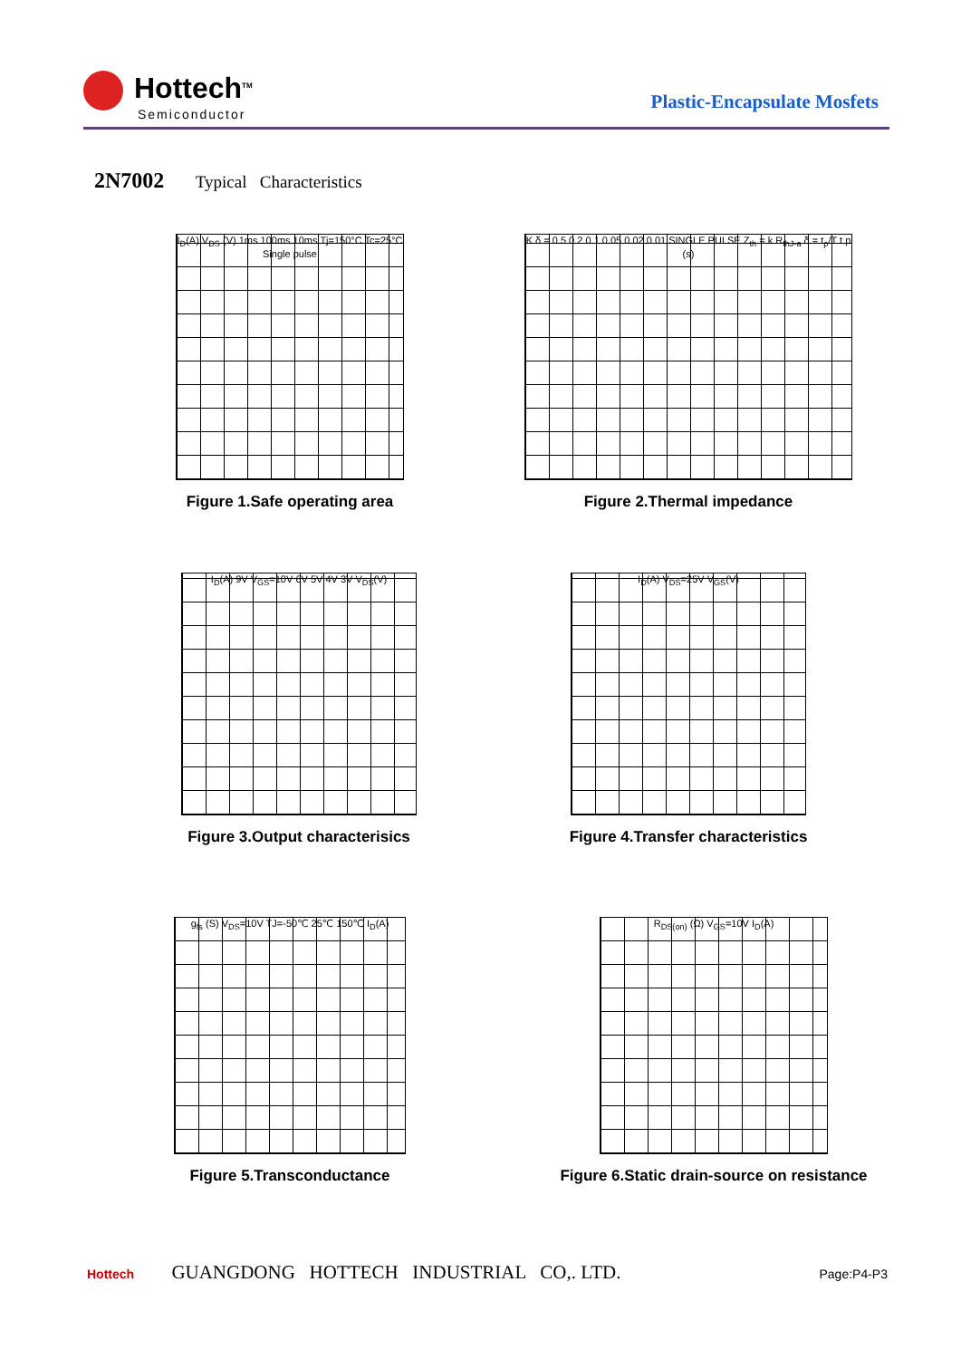Hottech<sup>TM</sup>
Semiconductor
Plastic-Encapsulate Mosfets
2N7002 Typical Characteristics
I<sub>D</sub>(A) V<sub>DS</sub> (V) 1ms 100ms 10ms Tj=150°C Tc=25°C Single pulse
Figure 1.Safe operating area
K δ = 0.5 0.2 0.1 0.05 0.02 0.01 SINGLE PULSE Z<sub>th</sub> = k R<sub>thJ-a</sub> δ = t<sub>p</sub>/T t p (s)
Figure 2.Thermal impedance
I<sub>D</sub>(A) 9V V<sub>GS</sub>=10V 6V 5V 4V 3V V<sub>DS</sub>(V)
Figure 3.Output characterisics
I<sub>D</sub>(A) V<sub>DS</sub>=25V V<sub>GS</sub>(V)
Figure 4.Transfer characteristics
g<sub>fs</sub> (S) V<sub>DS</sub>=10V TJ=-50℃ 25℃ 150℃ I<sub>D</sub>(A)
Figure 5.Transconductance
R<sub>DS(on)</sub> (Ω) V<sub>GS</sub>=10V I<sub>D</sub>(A)
Figure 6.Static drain-source on resistance
Hottech GUANGDONG HOTTECH INDUSTRIAL CO,. LTD. Page:P4-P3